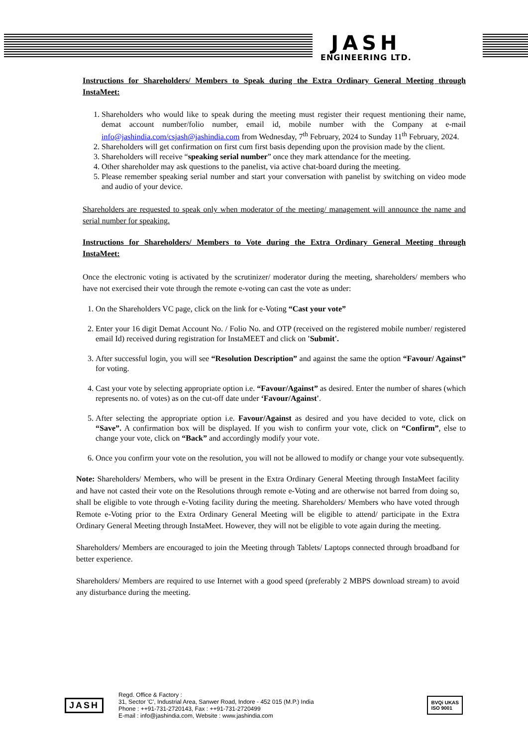JASH
ENGINEERING LTD.
Instructions for Shareholders/ Members to Speak during the Extra Ordinary General Meeting through InstaMeet:
1. Shareholders who would like to speak during the meeting must register their request mentioning their name, demat account number/folio number, email id, mobile number with the Company at e-mail info@jashindia.com/csjash@jashindia.com from Wednesday, 7<sup>th</sup> February, 2024 to Sunday 11<sup>th</sup> February, 2024.
2. Shareholders will get confirmation on first cum first basis depending upon the provision made by the client.
3. Shareholders will receive “speaking serial number” once they mark attendance for the meeting.
4. Other shareholder may ask questions to the panelist, via active chat-board during the meeting.
5. Please remember speaking serial number and start your conversation with panelist by switching on video mode and audio of your device.
Shareholders are requested to speak only when moderator of the meeting/ management will announce the name and serial number for speaking.
Instructions for Shareholders/ Members to Vote during the Extra Ordinary General Meeting through InstaMeet:
Once the electronic voting is activated by the scrutinizer/ moderator during the meeting, shareholders/ members who have not exercised their vote through the remote e-voting can cast the vote as under:
1. On the Shareholders VC page, click on the link for e-Voting “Cast your vote”
2. Enter your 16 digit Demat Account No. / Folio No. and OTP (received on the registered mobile number/ registered email Id) received during registration for InstaMEET and click on 'Submit'.
3. After successful login, you will see “Resolution Description” and against the same the option “Favour/ Against” for voting.
4. Cast your vote by selecting appropriate option i.e. “Favour/Against” as desired. Enter the number of shares (which represents no. of votes) as on the cut-off date under ‘Favour/Against'.
5. After selecting the appropriate option i.e. Favour/Against as desired and you have decided to vote, click on “Save”. A confirmation box will be displayed. If you wish to confirm your vote, click on “Confirm”, else to change your vote, click on “Back” and accordingly modify your vote.
6. Once you confirm your vote on the resolution, you will not be allowed to modify or change your vote subsequently.
Note: Shareholders/ Members, who will be present in the Extra Ordinary General Meeting through InstaMeet facility and have not casted their vote on the Resolutions through remote e-Voting and are otherwise not barred from doing so, shall be eligible to vote through e-Voting facility during the meeting. Shareholders/ Members who have voted through Remote e-Voting prior to the Extra Ordinary General Meeting will be eligible to attend/ participate in the Extra Ordinary General Meeting through InstaMeet. However, they will not be eligible to vote again during the meeting.
Shareholders/ Members are encouraged to join the Meeting through Tablets/ Laptops connected through broadband for better experience.
Shareholders/ Members are required to use Internet with a good speed (preferably 2 MBPS download stream) to avoid any disturbance during the meeting.
JASH
Regd. Office & Factory :
31, Sector 'C', Industrial Area, Sanwer Road, Indore - 452 015 (M.P.) India
Phone : ++91-731-2720143, Fax : ++91-731-2720499
E-mail : info@jashindia.com, Website : www.jashindia.com
BVQi UKAS
ISO 9001